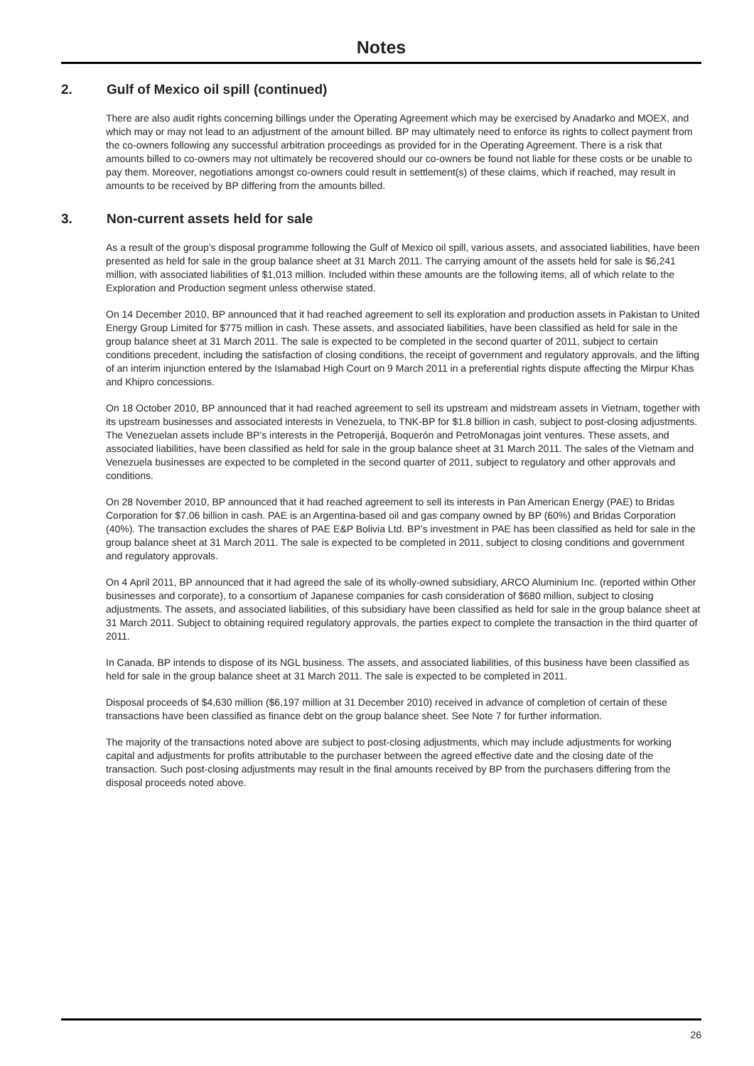Notes
2. Gulf of Mexico oil spill (continued)
There are also audit rights concerning billings under the Operating Agreement which may be exercised by Anadarko and MOEX, and which may or may not lead to an adjustment of the amount billed. BP may ultimately need to enforce its rights to collect payment from the co-owners following any successful arbitration proceedings as provided for in the Operating Agreement. There is a risk that amounts billed to co-owners may not ultimately be recovered should our co-owners be found not liable for these costs or be unable to pay them. Moreover, negotiations amongst co-owners could result in settlement(s) of these claims, which if reached, may result in amounts to be received by BP differing from the amounts billed.
3. Non-current assets held for sale
As a result of the group’s disposal programme following the Gulf of Mexico oil spill, various assets, and associated liabilities, have been presented as held for sale in the group balance sheet at 31 March 2011. The carrying amount of the assets held for sale is $6,241 million, with associated liabilities of $1,013 million. Included within these amounts are the following items, all of which relate to the Exploration and Production segment unless otherwise stated.
On 14 December 2010, BP announced that it had reached agreement to sell its exploration and production assets in Pakistan to United Energy Group Limited for $775 million in cash. These assets, and associated liabilities, have been classified as held for sale in the group balance sheet at 31 March 2011. The sale is expected to be completed in the second quarter of 2011, subject to certain conditions precedent, including the satisfaction of closing conditions, the receipt of government and regulatory approvals, and the lifting of an interim injunction entered by the Islamabad High Court on 9 March 2011 in a preferential rights dispute affecting the Mirpur Khas and Khipro concessions.
On 18 October 2010, BP announced that it had reached agreement to sell its upstream and midstream assets in Vietnam, together with its upstream businesses and associated interests in Venezuela, to TNK-BP for $1.8 billion in cash, subject to post-closing adjustments. The Venezuelan assets include BP’s interests in the Petroperijá, Boquerón and PetroMonagas joint ventures. These assets, and associated liabilities, have been classified as held for sale in the group balance sheet at 31 March 2011. The sales of the Vietnam and Venezuela businesses are expected to be completed in the second quarter of 2011, subject to regulatory and other approvals and conditions.
On 28 November 2010, BP announced that it had reached agreement to sell its interests in Pan American Energy (PAE) to Bridas Corporation for $7.06 billion in cash. PAE is an Argentina-based oil and gas company owned by BP (60%) and Bridas Corporation (40%). The transaction excludes the shares of PAE E&P Bolivia Ltd. BP’s investment in PAE has been classified as held for sale in the group balance sheet at 31 March 2011. The sale is expected to be completed in 2011, subject to closing conditions and government and regulatory approvals.
On 4 April 2011, BP announced that it had agreed the sale of its wholly-owned subsidiary, ARCO Aluminium Inc. (reported within Other businesses and corporate), to a consortium of Japanese companies for cash consideration of $680 million, subject to closing adjustments. The assets, and associated liabilities, of this subsidiary have been classified as held for sale in the group balance sheet at 31 March 2011. Subject to obtaining required regulatory approvals, the parties expect to complete the transaction in the third quarter of 2011.
In Canada, BP intends to dispose of its NGL business. The assets, and associated liabilities, of this business have been classified as held for sale in the group balance sheet at 31 March 2011. The sale is expected to be completed in 2011.
Disposal proceeds of $4,630 million ($6,197 million at 31 December 2010) received in advance of completion of certain of these transactions have been classified as finance debt on the group balance sheet. See Note 7 for further information.
The majority of the transactions noted above are subject to post-closing adjustments, which may include adjustments for working capital and adjustments for profits attributable to the purchaser between the agreed effective date and the closing date of the transaction. Such post-closing adjustments may result in the final amounts received by BP from the purchasers differing from the disposal proceeds noted above.
26